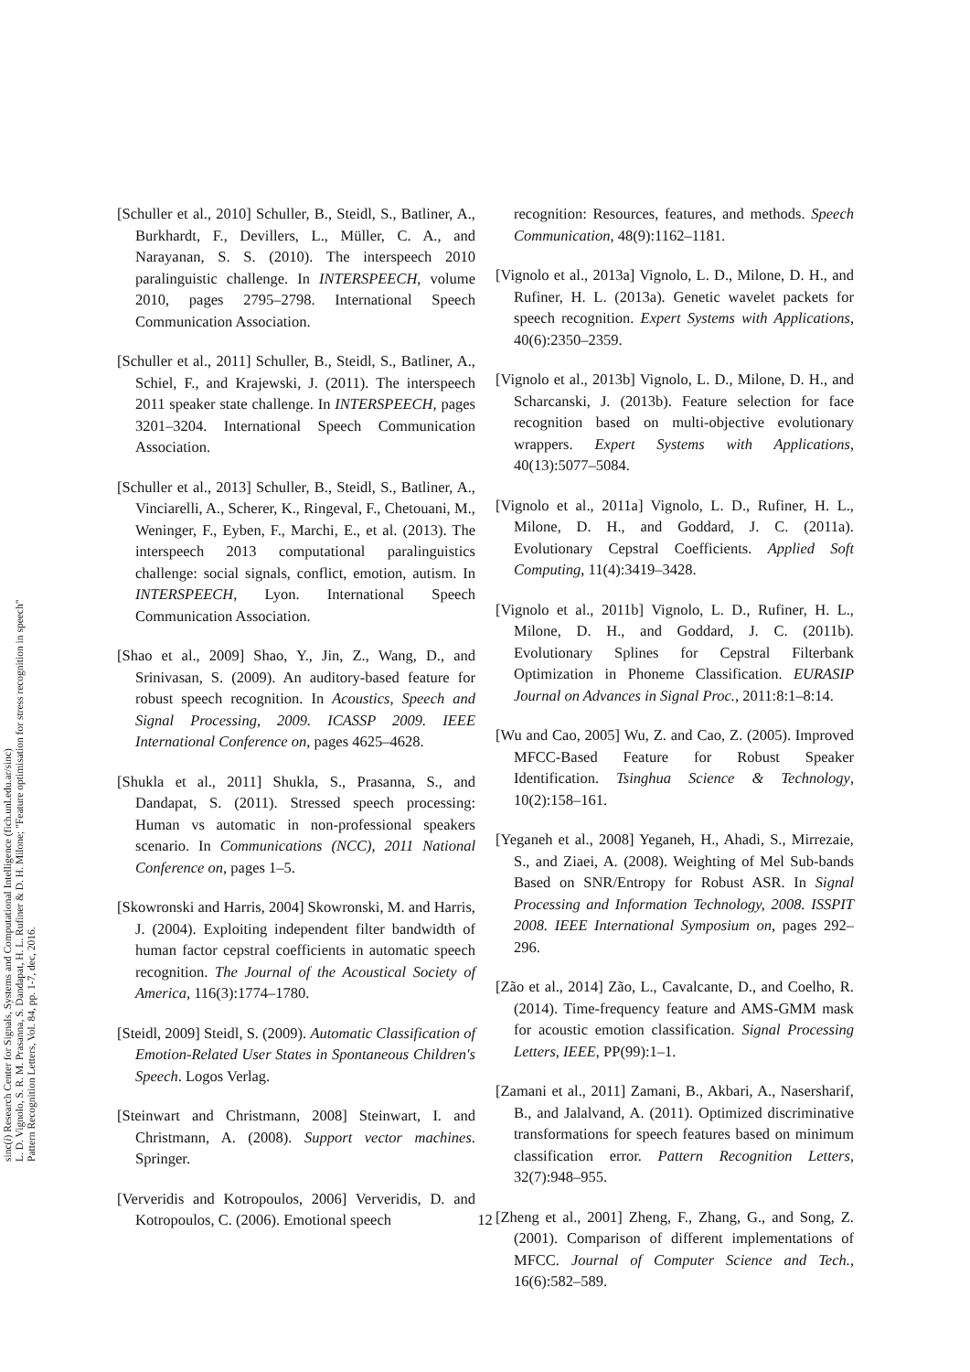sinc(i) Research Center for Signals, Systems and Computational Intelligence (fich.unl.edu.ar/sinc)
L. D. Vignolo, S. R. M. Prasanna, S. Dandapat, H. L. Rufiner & D. H. Milone; "Feature optimisation for stress recognition in speech"
Pattern Recognition Letters, Vol. 84, pp. 1-7, dec, 2016.
[Schuller et al., 2010] Schuller, B., Steidl, S., Batliner, A., Burkhardt, F., Devillers, L., Müller, C. A., and Narayanan, S. S. (2010). The interspeech 2010 paralinguistic challenge. In INTERSPEECH, volume 2010, pages 2795–2798. International Speech Communication Association.
[Schuller et al., 2011] Schuller, B., Steidl, S., Batliner, A., Schiel, F., and Krajewski, J. (2011). The interspeech 2011 speaker state challenge. In INTERSPEECH, pages 3201–3204. International Speech Communication Association.
[Schuller et al., 2013] Schuller, B., Steidl, S., Batliner, A., Vinciarelli, A., Scherer, K., Ringeval, F., Chetouani, M., Weninger, F., Eyben, F., Marchi, E., et al. (2013). The interspeech 2013 computational paralinguistics challenge: social signals, conflict, emotion, autism. In INTERSPEECH, Lyon. International Speech Communication Association.
[Shao et al., 2009] Shao, Y., Jin, Z., Wang, D., and Srinivasan, S. (2009). An auditory-based feature for robust speech recognition. In Acoustics, Speech and Signal Processing, 2009. ICASSP 2009. IEEE International Conference on, pages 4625–4628.
[Shukla et al., 2011] Shukla, S., Prasanna, S., and Dandapat, S. (2011). Stressed speech processing: Human vs automatic in non-professional speakers scenario. In Communications (NCC), 2011 National Conference on, pages 1–5.
[Skowronski and Harris, 2004] Skowronski, M. and Harris, J. (2004). Exploiting independent filter bandwidth of human factor cepstral coefficients in automatic speech recognition. The Journal of the Acoustical Society of America, 116(3):1774–1780.
[Steidl, 2009] Steidl, S. (2009). Automatic Classification of Emotion-Related User States in Spontaneous Children's Speech. Logos Verlag.
[Steinwart and Christmann, 2008] Steinwart, I. and Christmann, A. (2008). Support vector machines. Springer.
[Ververidis and Kotropoulos, 2006] Ververidis, D. and Kotropoulos, C. (2006). Emotional speech
recognition: Resources, features, and methods. Speech Communication, 48(9):1162–1181.
[Vignolo et al., 2013a] Vignolo, L. D., Milone, D. H., and Rufiner, H. L. (2013a). Genetic wavelet packets for speech recognition. Expert Systems with Applications, 40(6):2350–2359.
[Vignolo et al., 2013b] Vignolo, L. D., Milone, D. H., and Scharcanski, J. (2013b). Feature selection for face recognition based on multi-objective evolutionary wrappers. Expert Systems with Applications, 40(13):5077–5084.
[Vignolo et al., 2011a] Vignolo, L. D., Rufiner, H. L., Milone, D. H., and Goddard, J. C. (2011a). Evolutionary Cepstral Coefficients. Applied Soft Computing, 11(4):3419–3428.
[Vignolo et al., 2011b] Vignolo, L. D., Rufiner, H. L., Milone, D. H., and Goddard, J. C. (2011b). Evolutionary Splines for Cepstral Filterbank Optimization in Phoneme Classification. EURASIP Journal on Advances in Signal Proc., 2011:8:1–8:14.
[Wu and Cao, 2005] Wu, Z. and Cao, Z. (2005). Improved MFCC-Based Feature for Robust Speaker Identification. Tsinghua Science & Technology, 10(2):158–161.
[Yeganeh et al., 2008] Yeganeh, H., Ahadi, S., Mirrezaie, S., and Ziaei, A. (2008). Weighting of Mel Sub-bands Based on SNR/Entropy for Robust ASR. In Signal Processing and Information Technology, 2008. ISSPIT 2008. IEEE International Symposium on, pages 292–296.
[Zão et al., 2014] Zão, L., Cavalcante, D., and Coelho, R. (2014). Time-frequency feature and AMS-GMM mask for acoustic emotion classification. Signal Processing Letters, IEEE, PP(99):1–1.
[Zamani et al., 2011] Zamani, B., Akbari, A., Nasersharif, B., and Jalalvand, A. (2011). Optimized discriminative transformations for speech features based on minimum classification error. Pattern Recognition Letters, 32(7):948–955.
[Zheng et al., 2001] Zheng, F., Zhang, G., and Song, Z. (2001). Comparison of different implementations of MFCC. Journal of Computer Science and Tech., 16(6):582–589.
12